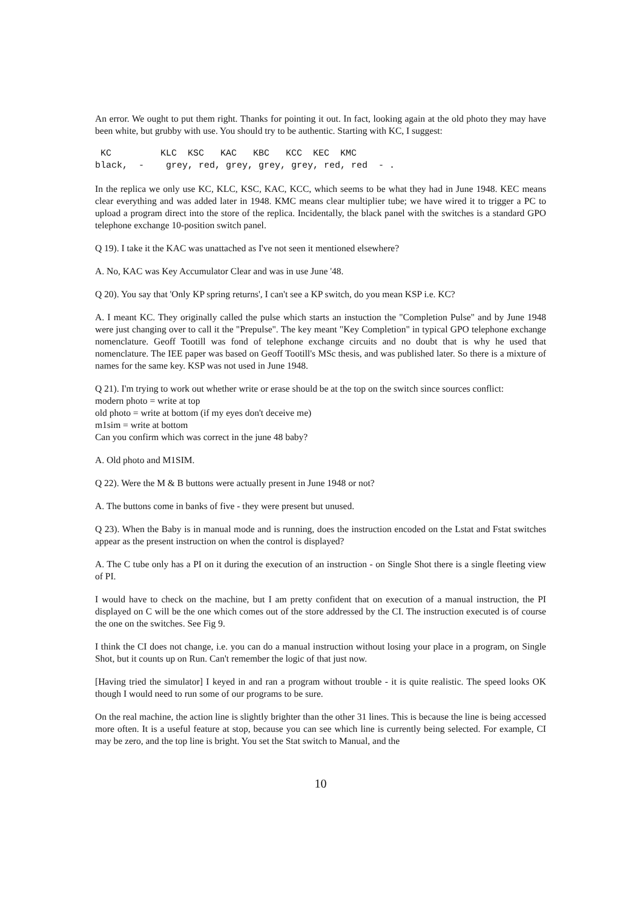An error. We ought to put them right. Thanks for pointing it out. In fact, looking again at the old photo they may have been white, but grubby with use. You should try to be authentic. Starting with KC, I suggest:
 KC         KLC  KSC   KAC   KBC   KCC  KEC  KMC
black,  -    grey, red, grey, grey, grey, red, red  - .
In the replica we only use KC, KLC, KSC, KAC, KCC, which seems to be what they had in June 1948. KEC means clear everything and was added later in 1948. KMC means clear multiplier tube; we have wired it to trigger a PC to upload a program direct into the store of the replica. Incidentally, the black panel with the switches is a standard GPO telephone exchange 10-position switch panel.
Q 19). I take it the KAC was unattached as I've not seen it mentioned elsewhere?
A. No, KAC was Key Accumulator Clear and was in use June '48.
Q 20). You say that 'Only KP spring returns', I can't see a KP switch, do you mean KSP i.e. KC?
A. I meant KC. They originally called the pulse which starts an instuction the "Completion Pulse" and by June 1948 were just changing over to call it the "Prepulse". The key meant "Key Completion" in typical GPO telephone exchange nomenclature. Geoff Tootill was fond of telephone exchange circuits and no doubt that is why he used that nomenclature. The IEE paper was based on Geoff Tootill's MSc thesis, and was published later. So there is a mixture of names for the same key. KSP was not used in June 1948.
Q 21). I'm trying to work out whether write or erase should be at the top on the switch since sources conflict:
modern photo = write at top
old photo = write at bottom (if my eyes don't deceive me)
m1sim = write at bottom
Can you confirm which was correct in the june 48 baby?
A. Old photo and M1SIM.
Q 22). Were the M & B buttons were actually present in June 1948 or not?
A. The buttons come in banks of five - they were present but unused.
Q 23). When the Baby is in manual mode and is running, does the instruction encoded on the Lstat and Fstat switches appear as the present instruction on when the control is displayed?
A. The C tube only has a PI on it during the execution of an instruction - on Single Shot there is a single fleeting view of PI.
I would have to check on the machine, but I am pretty confident that on execution of a manual instruction, the PI displayed on C will be the one which comes out of the store addressed by the CI. The instruction executed is of course the one on the switches. See Fig 9.
I think the CI does not change, i.e. you can do a manual instruction without losing your place in a program, on Single Shot, but it counts up on Run. Can't remember the logic of that just now.
[Having tried the simulator] I keyed in and ran a program without trouble - it is quite realistic. The speed looks OK though I would need to run some of our programs to be sure.
On the real machine, the action line is slightly brighter than the other 31 lines. This is because the line is being accessed more often. It is a useful feature at stop, because you can see which line is currently being selected. For example, CI may be zero, and the top line is bright. You set the Stat switch to Manual, and the
10